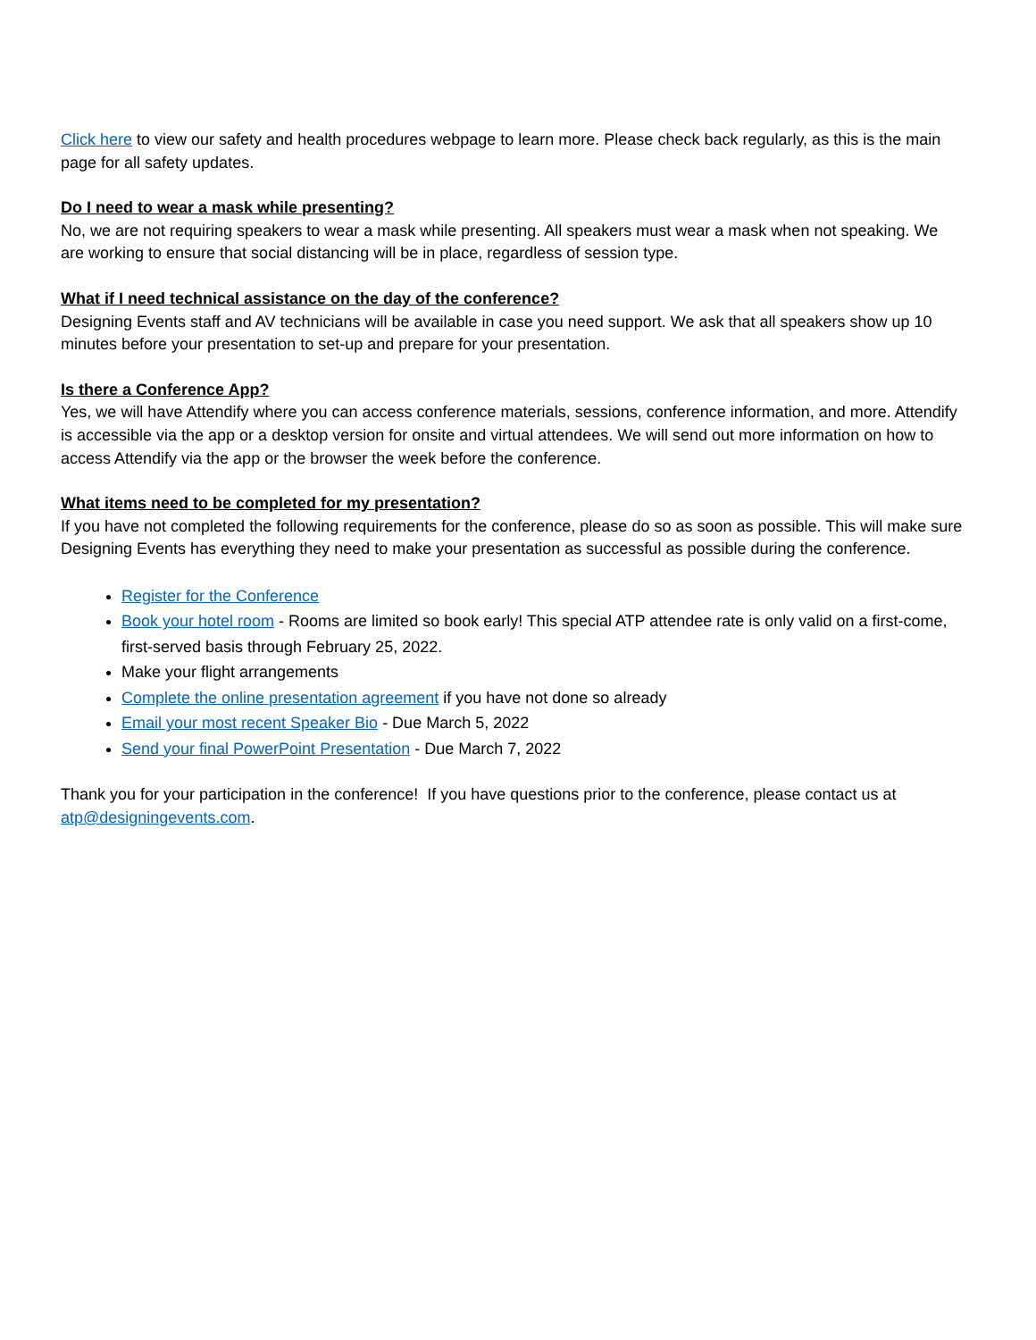Click here to view our safety and health procedures webpage to learn more. Please check back regularly, as this is the main page for all safety updates.
Do I need to wear a mask while presenting?
No, we are not requiring speakers to wear a mask while presenting. All speakers must wear a mask when not speaking. We are working to ensure that social distancing will be in place, regardless of session type.
What if I need technical assistance on the day of the conference?
Designing Events staff and AV technicians will be available in case you need support. We ask that all speakers show up 10 minutes before your presentation to set-up and prepare for your presentation.
Is there a Conference App?
Yes, we will have Attendify where you can access conference materials, sessions, conference information, and more. Attendify is accessible via the app or a desktop version for onsite and virtual attendees. We will send out more information on how to access Attendify via the app or the browser the week before the conference.
What items need to be completed for my presentation?
If you have not completed the following requirements for the conference, please do so as soon as possible. This will make sure Designing Events has everything they need to make your presentation as successful as possible during the conference.
Register for the Conference
Book your hotel room - Rooms are limited so book early! This special ATP attendee rate is only valid on a first-come, first-served basis through February 25, 2022.
Make your flight arrangements
Complete the online presentation agreement if you have not done so already
Email your most recent Speaker Bio - Due March 5, 2022
Send your final PowerPoint Presentation - Due March 7, 2022
Thank you for your participation in the conference! If you have questions prior to the conference, please contact us at atp@designingevents.com.